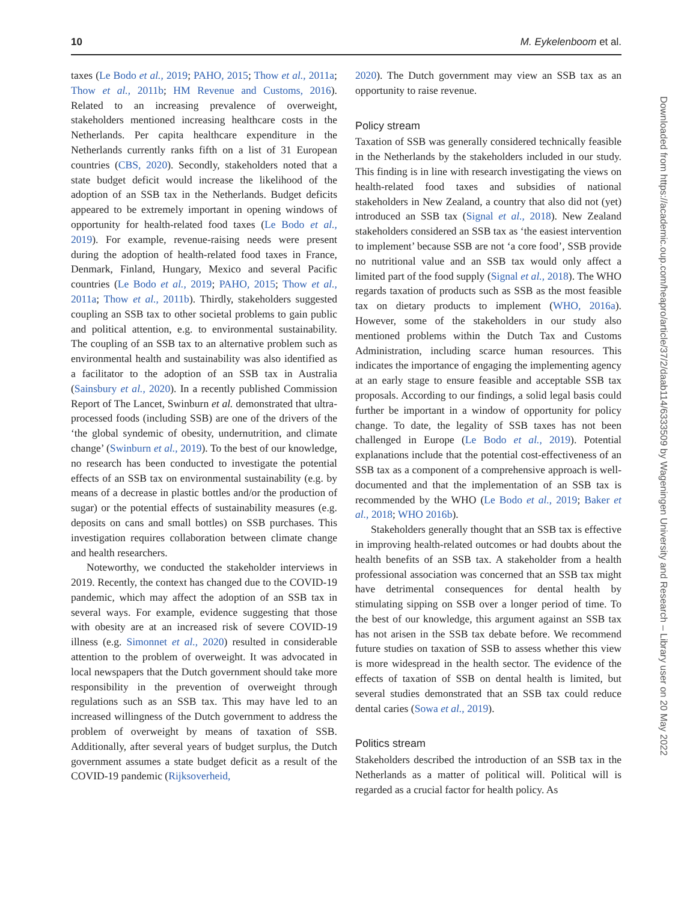10 M. Eykelenboom et al.
taxes (Le Bodo et al., 2019; PAHO, 2015; Thow et al., 2011a; Thow et al., 2011b; HM Revenue and Customs, 2016). Related to an increasing prevalence of overweight, stakeholders mentioned increasing healthcare costs in the Netherlands. Per capita healthcare expenditure in the Netherlands currently ranks fifth on a list of 31 European countries (CBS, 2020). Secondly, stakeholders noted that a state budget deficit would increase the likelihood of the adoption of an SSB tax in the Netherlands. Budget deficits appeared to be extremely important in opening windows of opportunity for health-related food taxes (Le Bodo et al., 2019). For example, revenue-raising needs were present during the adoption of health-related food taxes in France, Denmark, Finland, Hungary, Mexico and several Pacific countries (Le Bodo et al., 2019; PAHO, 2015; Thow et al., 2011a; Thow et al., 2011b). Thirdly, stakeholders suggested coupling an SSB tax to other societal problems to gain public and political attention, e.g. to environmental sustainability. The coupling of an SSB tax to an alternative problem such as environmental health and sustainability was also identified as a facilitator to the adoption of an SSB tax in Australia (Sainsbury et al., 2020). In a recently published Commission Report of The Lancet, Swinburn et al. demonstrated that ultra-processed foods (including SSB) are one of the drivers of the ‘the global syndemic of obesity, undernutrition, and climate change’ (Swinburn et al., 2019). To the best of our knowledge, no research has been conducted to investigate the potential effects of an SSB tax on environmental sustainability (e.g. by means of a decrease in plastic bottles and/or the production of sugar) or the potential effects of sustainability measures (e.g. deposits on cans and small bottles) on SSB purchases. This investigation requires collaboration between climate change and health researchers.
Noteworthy, we conducted the stakeholder interviews in 2019. Recently, the context has changed due to the COVID-19 pandemic, which may affect the adoption of an SSB tax in several ways. For example, evidence suggesting that those with obesity are at an increased risk of severe COVID-19 illness (e.g. Simonnet et al., 2020) resulted in considerable attention to the problem of overweight. It was advocated in local newspapers that the Dutch government should take more responsibility in the prevention of overweight through regulations such as an SSB tax. This may have led to an increased willingness of the Dutch government to address the problem of overweight by means of taxation of SSB. Additionally, after several years of budget surplus, the Dutch government assumes a state budget deficit as a result of the COVID-19 pandemic (Rijksoverheid,
2020). The Dutch government may view an SSB tax as an opportunity to raise revenue.
Policy stream
Taxation of SSB was generally considered technically feasible in the Netherlands by the stakeholders included in our study. This finding is in line with research investigating the views on health-related food taxes and subsidies of national stakeholders in New Zealand, a country that also did not (yet) introduced an SSB tax (Signal et al., 2018). New Zealand stakeholders considered an SSB tax as ‘the easiest intervention to implement’ because SSB are not ‘a core food’, SSB provide no nutritional value and an SSB tax would only affect a limited part of the food supply (Signal et al., 2018). The WHO regards taxation of products such as SSB as the most feasible tax on dietary products to implement (WHO, 2016a). However, some of the stakeholders in our study also mentioned problems within the Dutch Tax and Customs Administration, including scarce human resources. This indicates the importance of engaging the implementing agency at an early stage to ensure feasible and acceptable SSB tax proposals. According to our findings, a solid legal basis could further be important in a window of opportunity for policy change. To date, the legality of SSB taxes has not been challenged in Europe (Le Bodo et al., 2019). Potential explanations include that the potential cost-effectiveness of an SSB tax as a component of a comprehensive approach is well-documented and that the implementation of an SSB tax is recommended by the WHO (Le Bodo et al., 2019; Baker et al., 2018; WHO 2016b).
Stakeholders generally thought that an SSB tax is effective in improving health-related outcomes or had doubts about the health benefits of an SSB tax. A stakeholder from a health professional association was concerned that an SSB tax might have detrimental consequences for dental health by stimulating sipping on SSB over a longer period of time. To the best of our knowledge, this argument against an SSB tax has not arisen in the SSB tax debate before. We recommend future studies on taxation of SSB to assess whether this view is more widespread in the health sector. The evidence of the effects of taxation of SSB on dental health is limited, but several studies demonstrated that an SSB tax could reduce dental caries (Sowa et al., 2019).
Politics stream
Stakeholders described the introduction of an SSB tax in the Netherlands as a matter of political will. Political will is regarded as a crucial factor for health policy. As
Downloaded from https://academic.oup.com/heapro/article/37/2/daab114/6333509 by Wageningen University and Research – Library user on 20 May 2022